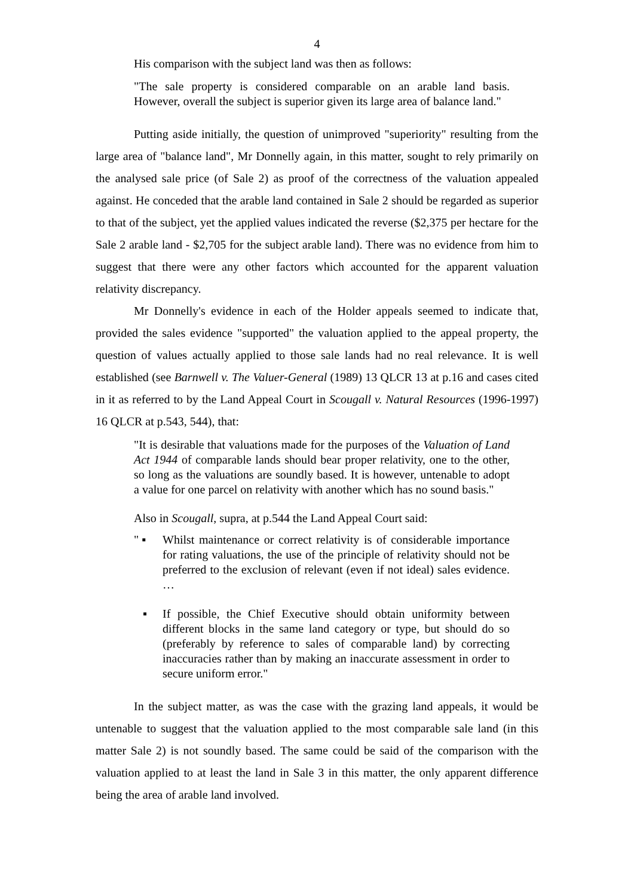4
His comparison with the subject land was then as follows:
"The sale property is considered comparable on an arable land basis. However, overall the subject is superior given its large area of balance land."
Putting aside initially, the question of unimproved "superiority" resulting from the large area of "balance land", Mr Donnelly again, in this matter, sought to rely primarily on the analysed sale price (of Sale 2) as proof of the correctness of the valuation appealed against. He conceded that the arable land contained in Sale 2 should be regarded as superior to that of the subject, yet the applied values indicated the reverse ($2,375 per hectare for the Sale 2 arable land - $2,705 for the subject arable land). There was no evidence from him to suggest that there were any other factors which accounted for the apparent valuation relativity discrepancy.
Mr Donnelly's evidence in each of the Holder appeals seemed to indicate that, provided the sales evidence "supported" the valuation applied to the appeal property, the question of values actually applied to those sale lands had no real relevance. It is well established (see Barnwell v. The Valuer-General (1989) 13 QLCR 13 at p.16 and cases cited in it as referred to by the Land Appeal Court in Scougall v. Natural Resources (1996-1997) 16 QLCR at p.543, 544), that:
"It is desirable that valuations made for the purposes of the Valuation of Land Act 1944 of comparable lands should bear proper relativity, one to the other, so long as the valuations are soundly based. It is however, untenable to adopt a value for one parcel on relativity with another which has no sound basis."
Also in Scougall, supra, at p.544 the Land Appeal Court said:
" ▪ Whilst maintenance or correct relativity is of considerable importance for rating valuations, the use of the principle of relativity should not be preferred to the exclusion of relevant (even if not ideal) sales evidence. …
▪ If possible, the Chief Executive should obtain uniformity between different blocks in the same land category or type, but should do so (preferably by reference to sales of comparable land) by correcting inaccuracies rather than by making an inaccurate assessment in order to secure uniform error."
In the subject matter, as was the case with the grazing land appeals, it would be untenable to suggest that the valuation applied to the most comparable sale land (in this matter Sale 2) is not soundly based. The same could be said of the comparison with the valuation applied to at least the land in Sale 3 in this matter, the only apparent difference being the area of arable land involved.